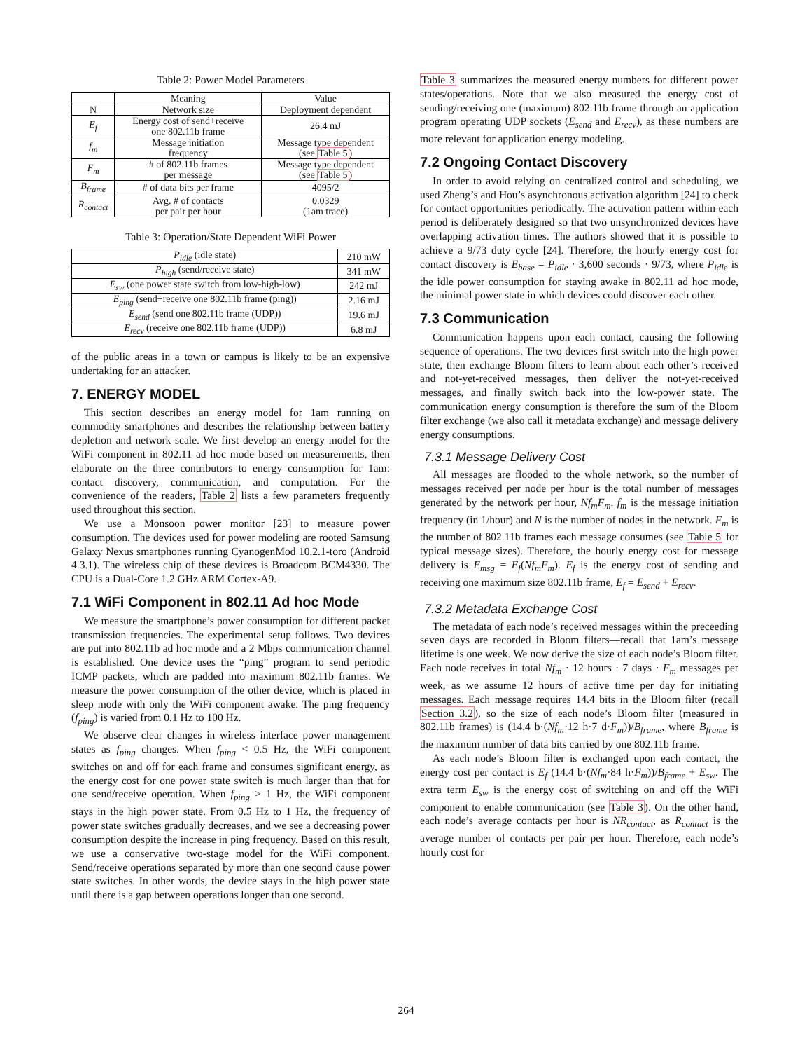Table 2: Power Model Parameters
| | Meaning | Value |
| --- | --- | --- |
| N | Network size | Deployment dependent |
| E<sub>f</sub> | Energy cost of send+receive one 802.11b frame | 26.4 mJ |
| f<sub>m</sub> | Message initiation frequency | Message type dependent (see Table 5 ) |
| F<sub>m</sub> | # of 802.11b frames per message | Message type dependent (see Table 5 ) |
| B<sub>frame</sub> | # of data bits per frame | 4095/2 |
| R<sub>contact</sub> | Avg. # of contacts per pair per hour | 0.0329 (1am trace) |
Table 3: Operation/State Dependent WiFi Power
| P<sub>idle</sub> (idle state) | 210 mW |
| P<sub>high</sub> (send/receive state) | 341 mW |
| E<sub>sw</sub> (one power state switch from low-high-low) | 242 mJ |
| E<sub>ping</sub> (send+receive one 802.11b frame (ping)) | 2.16 mJ |
| E<sub>send</sub> (send one 802.11b frame (UDP)) | 19.6 mJ |
| E<sub>recv</sub> (receive one 802.11b frame (UDP)) | 6.8 mJ |
of the public areas in a town or campus is likely to be an expensive undertaking for an attacker.
7. ENERGY MODEL
This section describes an energy model for 1am running on commodity smartphones and describes the relationship between battery depletion and network scale. We first develop an energy model for the WiFi component in 802.11 ad hoc mode based on measurements, then elaborate on the three contributors to energy consumption for 1am: contact discovery, communication, and computation. For the convenience of the readers, Table 2 lists a few parameters frequently used throughout this section.
We use a Monsoon power monitor [23] to measure power consumption. The devices used for power modeling are rooted Samsung Galaxy Nexus smartphones running CyanogenMod 10.2.1-toro (Android 4.3.1). The wireless chip of these devices is Broadcom BCM4330. The CPU is a Dual-Core 1.2 GHz ARM Cortex-A9.
7.1 WiFi Component in 802.11 Ad hoc Mode
We measure the smartphone’s power consumption for different packet transmission frequencies. The experimental setup follows. Two devices are put into 802.11b ad hoc mode and a 2 Mbps communication channel is established. One device uses the “ping” program to send periodic ICMP packets, which are padded into maximum 802.11b frames. We measure the power consumption of the other device, which is placed in sleep mode with only the WiFi component awake. The ping frequency (f<sub>ping</sub>) is varied from 0.1 Hz to 100 Hz.
We observe clear changes in wireless interface power management states as f<sub>ping</sub> changes. When f<sub>ping</sub> < 0.5 Hz, the WiFi component switches on and off for each frame and consumes significant energy, as the energy cost for one power state switch is much larger than that for one send/receive operation. When f<sub>ping</sub> > 1 Hz, the WiFi component stays in the high power state. From 0.5 Hz to 1 Hz, the frequency of power state switches gradually decreases, and we see a decreasing power consumption despite the increase in ping frequency. Based on this result, we use a conservative two-stage model for the WiFi component. Send/receive operations separated by more than one second cause power state switches. In other words, the device stays in the high power state until there is a gap between operations longer than one second.
Table 3 summarizes the measured energy numbers for different power states/operations. Note that we also measured the energy cost of sending/receiving one (maximum) 802.11b frame through an application program operating UDP sockets (E<sub>send</sub> and E<sub>recv</sub>), as these numbers are more relevant for application energy modeling.
7.2 Ongoing Contact Discovery
In order to avoid relying on centralized control and scheduling, we used Zheng’s and Hou’s asynchronous activation algorithm [24] to check for contact opportunities periodically. The activation pattern within each period is deliberately designed so that two unsynchronized devices have overlapping activation times. The authors showed that it is possible to achieve a 9/73 duty cycle [24]. Therefore, the hourly energy cost for contact discovery is E<sub>base</sub> = P<sub>idle</sub> · 3,600 seconds · 9/73, where P<sub>idle</sub> is the idle power consumption for staying awake in 802.11 ad hoc mode, the minimal power state in which devices could discover each other.
7.3 Communication
Communication happens upon each contact, causing the following sequence of operations. The two devices first switch into the high power state, then exchange Bloom filters to learn about each other’s received and not-yet-received messages, then deliver the not-yet-received messages, and finally switch back into the low-power state. The communication energy consumption is therefore the sum of the Bloom filter exchange (we also call it metadata exchange) and message delivery energy consumptions.
7.3.1 Message Delivery Cost
All messages are flooded to the whole network, so the number of messages received per node per hour is the total number of messages generated by the network per hour, Nf<sub>m</sub>F<sub>m</sub>. f<sub>m</sub> is the message initiation frequency (in 1/hour) and N is the number of nodes in the network. F<sub>m</sub> is the number of 802.11b frames each message consumes (see Table 5 for typical message sizes). Therefore, the hourly energy cost for message delivery is E<sub>msg</sub> = E<sub>f</sub>(Nf<sub>m</sub>F<sub>m</sub>). E<sub>f</sub> is the energy cost of sending and receiving one maximum size 802.11b frame, E<sub>f</sub> = E<sub>send</sub> + E<sub>recv</sub>.
7.3.2 Metadata Exchange Cost
The metadata of each node’s received messages within the preceeding seven days are recorded in Bloom filters—recall that 1am’s message lifetime is one week. We now derive the size of each node’s Bloom filter. Each node receives in total Nf<sub>m</sub> · 12 hours · 7 days · F<sub>m</sub> messages per week, as we assume 12 hours of active time per day for initiating messages. Each message requires 14.4 bits in the Bloom filter (recall Section 3.2), so the size of each node’s Bloom filter (measured in 802.11b frames) is (14.4 b·(Nf<sub>m</sub>·12 h·7 d·F<sub>m</sub>))/B<sub>frame</sub>, where B<sub>frame</sub> is the maximum number of data bits carried by one 802.11b frame.
As each node’s Bloom filter is exchanged upon each contact, the energy cost per contact is E<sub>f</sub> (14.4 b·(Nf<sub>m</sub>·84 h·F<sub>m</sub>))/B<sub>frame</sub> + E<sub>sw</sub>. The extra term E<sub>sw</sub> is the energy cost of switching on and off the WiFi component to enable communication (see Table 3). On the other hand, each node’s average contacts per hour is NR<sub>contact</sub>, as R<sub>contact</sub> is the average number of contacts per pair per hour. Therefore, each node’s hourly cost for
264